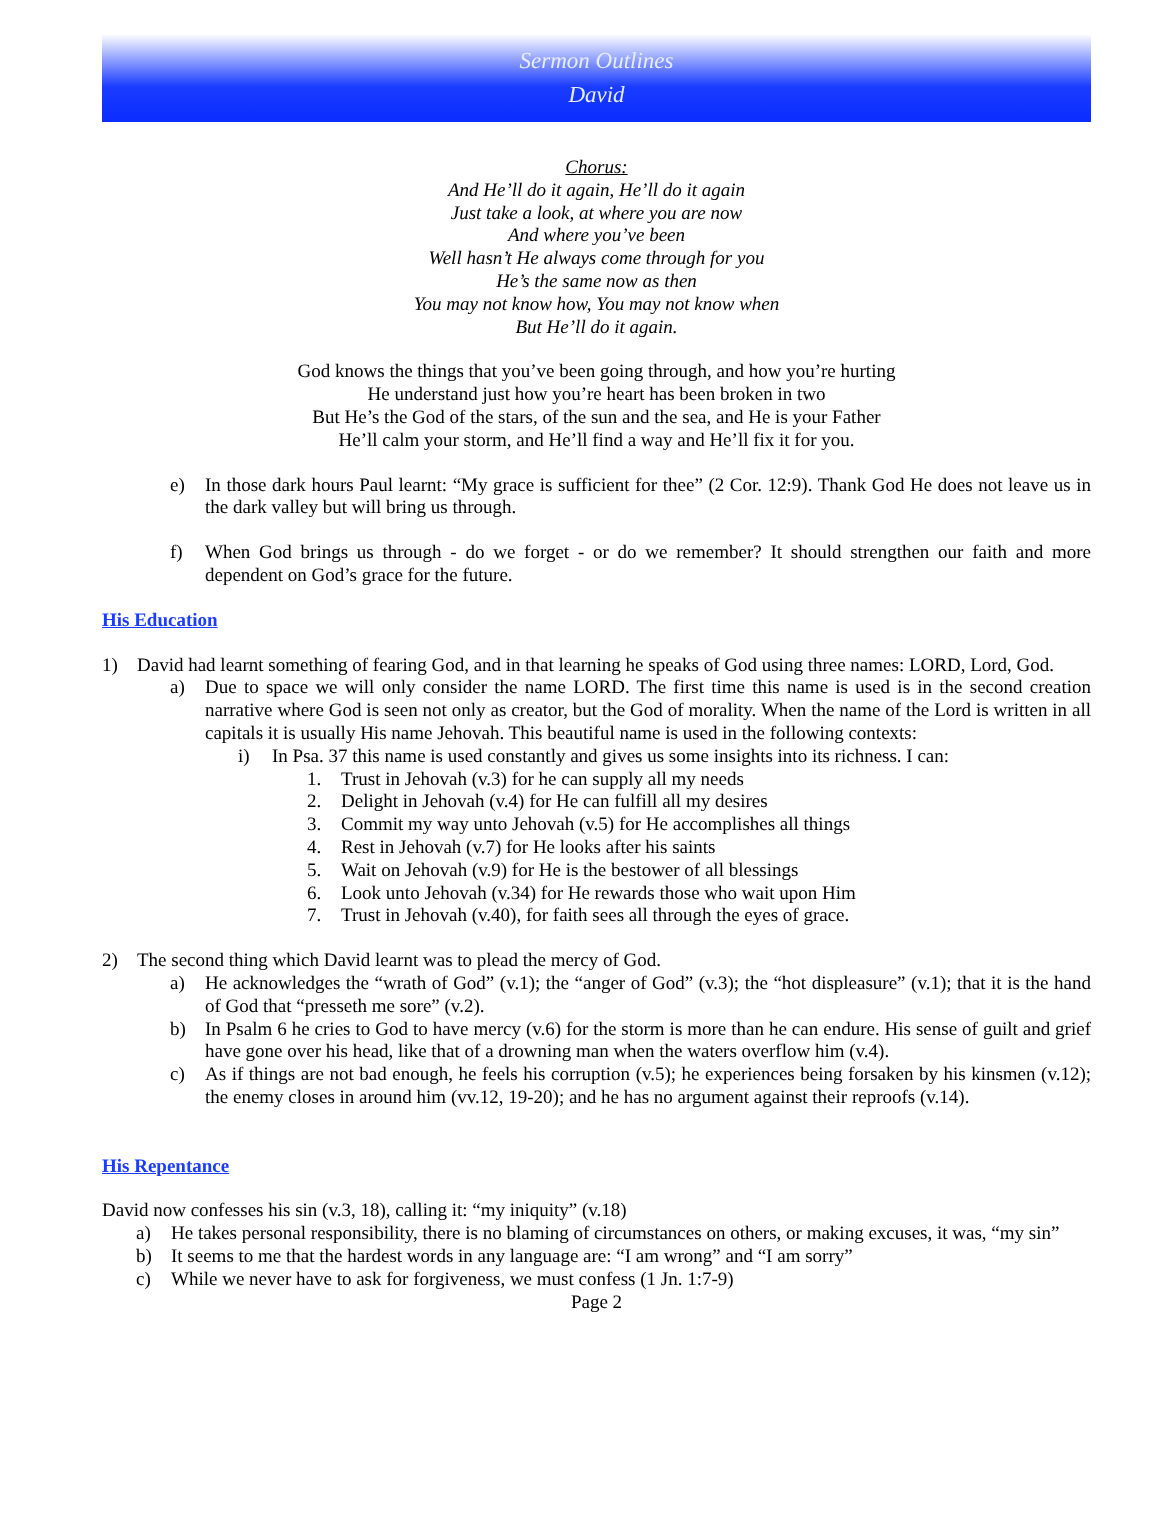Sermon Outlines
David
Chorus:
And He’ll do it again, He’ll do it again
Just take a look, at where you are now
And where you’ve been
Well hasn’t He always come through for you
He’s the same now as then
You may not know how, You may not know when
But He’ll do it again.
God knows the things that you’ve been going through, and how you’re hurting
He understand just how you’re heart has been broken in two
But He’s the God of the stars, of the sun and the sea, and He is your Father
He’ll calm your storm, and He’ll find a way and He’ll fix it for you.
e) In those dark hours Paul learnt: “My grace is sufficient for thee” (2 Cor. 12:9). Thank God He does not leave us in the dark valley but will bring us through.
f) When God brings us through - do we forget - or do we remember? It should strengthen our faith and more dependent on God’s grace for the future.
His Education
1) David had learnt something of fearing God, and in that learning he speaks of God using three names: LORD, Lord, God.
a) Due to space we will only consider the name LORD. The first time this name is used is in the second creation narrative where God is seen not only as creator, but the God of morality. When the name of the Lord is written in all capitals it is usually His name Jehovah. This beautiful name is used in the following contexts:
i) In Psa. 37 this name is used constantly and gives us some insights into its richness. I can:
1. Trust in Jehovah (v.3) for he can supply all my needs
2. Delight in Jehovah (v.4) for He can fulfill all my desires
3. Commit my way unto Jehovah (v.5) for He accomplishes all things
4. Rest in Jehovah (v.7) for He looks after his saints
5. Wait on Jehovah (v.9) for He is the bestower of all blessings
6. Look unto Jehovah (v.34) for He rewards those who wait upon Him
7. Trust in Jehovah (v.40), for faith sees all through the eyes of grace.
2) The second thing which David learnt was to plead the mercy of God.
a) He acknowledges the “wrath of God” (v.1); the “anger of God” (v.3); the “hot displeasure” (v.1); that it is the hand of God that “presseth me sore” (v.2).
b) In Psalm 6 he cries to God to have mercy (v.6) for the storm is more than he can endure. His sense of guilt and grief have gone over his head, like that of a drowning man when the waters overflow him (v.4).
c) As if things are not bad enough, he feels his corruption (v.5); he experiences being forsaken by his kinsmen (v.12); the enemy closes in around him (vv.12, 19-20); and he has no argument against their reproofs (v.14).
His Repentance
David now confesses his sin (v.3, 18), calling it: “my iniquity” (v.18)
a) He takes personal responsibility, there is no blaming of circumstances on others, or making excuses, it was, “my sin”
b) It seems to me that the hardest words in any language are: “I am wrong” and “I am sorry”
c) While we never have to ask for forgiveness, we must confess (1 Jn. 1:7-9)
Page 2